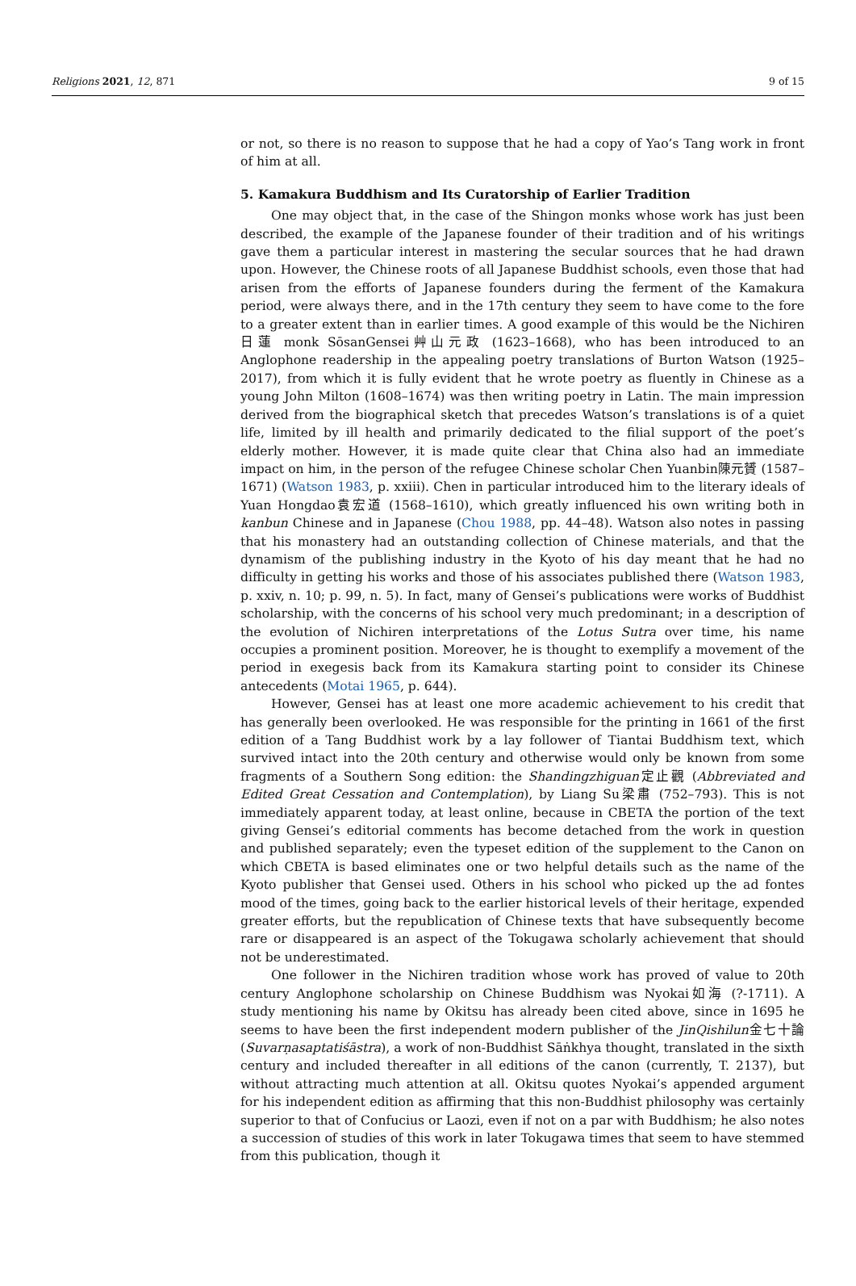Religions 2021, 12, 871 9 of 15
or not, so there is no reason to suppose that he had a copy of Yao’s Tang work in front of him at all.
5. Kamakura Buddhism and Its Curatorship of Earlier Tradition
One may object that, in the case of the Shingon monks whose work has just been described, the example of the Japanese founder of their tradition and of his writings gave them a particular interest in mastering the secular sources that he had drawn upon. However, the Chinese roots of all Japanese Buddhist schools, even those that had arisen from the efforts of Japanese founders during the ferment of the Kamakura period, were always there, and in the 17th century they seem to have come to the fore to a greater extent than in earlier times. A good example of this would be the Nichiren日蓮 monk SōsanGensei艸山元政 (1623–1668), who has been introduced to an Anglophone readership in the appealing poetry translations of Burton Watson (1925–2017), from which it is fully evident that he wrote poetry as fluently in Chinese as a young John Milton (1608–1674) was then writing poetry in Latin. The main impression derived from the biographical sketch that precedes Watson’s translations is of a quiet life, limited by ill health and primarily dedicated to the filial support of the poet’s elderly mother. However, it is made quite clear that China also had an immediate impact on him, in the person of the refugee Chinese scholar Chen Yuanbin陳元贇 (1587–1671) (Watson 1983, p. xxiii). Chen in particular introduced him to the literary ideals of Yuan Hongdao袁宏道 (1568–1610), which greatly influenced his own writing both in kanbun Chinese and in Japanese (Chou 1988, pp. 44–48). Watson also notes in passing that his monastery had an outstanding collection of Chinese materials, and that the dynamism of the publishing industry in the Kyoto of his day meant that he had no difficulty in getting his works and those of his associates published there (Watson 1983, p. xxiv, n. 10; p. 99, n. 5). In fact, many of Gensei’s publications were works of Buddhist scholarship, with the concerns of his school very much predominant; in a description of the evolution of Nichiren interpretations of the Lotus Sutra over time, his name occupies a prominent position. Moreover, he is thought to exemplify a movement of the period in exegesis back from its Kamakura starting point to consider its Chinese antecedents (Motai 1965, p. 644).
However, Gensei has at least one more academic achievement to his credit that has generally been overlooked. He was responsible for the printing in 1661 of the first edition of a Tang Buddhist work by a lay follower of Tiantai Buddhism text, which survived intact into the 20th century and otherwise would only be known from some fragments of a Southern Song edition: the Shandingzhiguan定止觀 (Abbreviated and Edited Great Cessation and Contemplation), by Liang Su梁肅 (752–793). This is not immediately apparent today, at least online, because in CBETA the portion of the text giving Gensei’s editorial comments has become detached from the work in question and published separately; even the typeset edition of the supplement to the Canon on which CBETA is based eliminates one or two helpful details such as the name of the Kyoto publisher that Gensei used. Others in his school who picked up the ad fontes mood of the times, going back to the earlier historical levels of their heritage, expended greater efforts, but the republication of Chinese texts that have subsequently become rare or disappeared is an aspect of the Tokugawa scholarly achievement that should not be underestimated.
One follower in the Nichiren tradition whose work has proved of value to 20th century Anglophone scholarship on Chinese Buddhism was Nyokai如海 (?-1711). A study mentioning his name by Okitsu has already been cited above, since in 1695 he seems to have been the first independent modern publisher of the JinQishilun金七十論 (Suvarṇasaptatiśāstra), a work of non-Buddhist Sāṅkhya thought, translated in the sixth century and included thereafter in all editions of the canon (currently, T. 2137), but without attracting much attention at all. Okitsu quotes Nyokai’s appended argument for his independent edition as affirming that this non-Buddhist philosophy was certainly superior to that of Confucius or Laozi, even if not on a par with Buddhism; he also notes a succession of studies of this work in later Tokugawa times that seem to have stemmed from this publication, though it